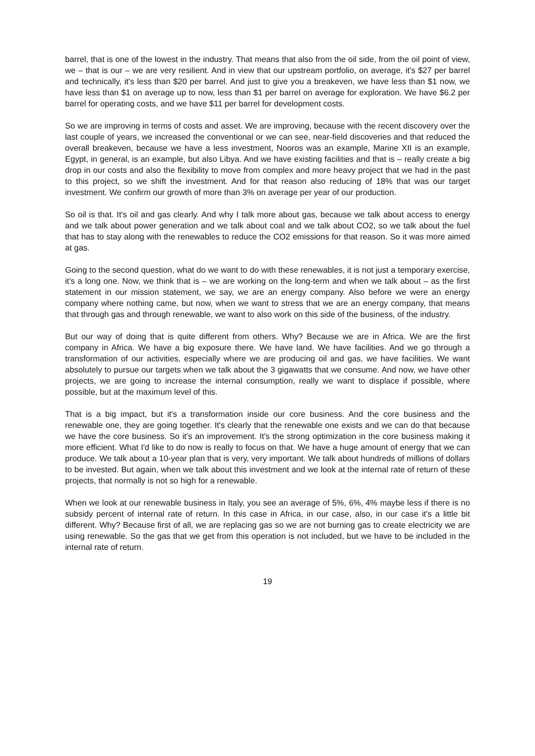barrel, that is one of the lowest in the industry. That means that also from the oil side, from the oil point of view, we – that is our – we are very resilient. And in view that our upstream portfolio, on average, it's $27 per barrel and technically, it's less than $20 per barrel. And just to give you a breakeven, we have less than $1 now, we have less than $1 on average up to now, less than $1 per barrel on average for exploration. We have $6.2 per barrel for operating costs, and we have $11 per barrel for development costs.
So we are improving in terms of costs and asset. We are improving, because with the recent discovery over the last couple of years, we increased the conventional or we can see, near-field discoveries and that reduced the overall breakeven, because we have a less investment, Nooros was an example, Marine XII is an example, Egypt, in general, is an example, but also Libya. And we have existing facilities and that is – really create a big drop in our costs and also the flexibility to move from complex and more heavy project that we had in the past to this project, so we shift the investment. And for that reason also reducing of 18% that was our target investment. We confirm our growth of more than 3% on average per year of our production.
So oil is that. It's oil and gas clearly. And why I talk more about gas, because we talk about access to energy and we talk about power generation and we talk about coal and we talk about CO2, so we talk about the fuel that has to stay along with the renewables to reduce the CO2 emissions for that reason. So it was more aimed at gas.
Going to the second question, what do we want to do with these renewables, it is not just a temporary exercise, it's a long one. Now, we think that is – we are working on the long-term and when we talk about – as the first statement in our mission statement, we say, we are an energy company. Also before we were an energy company where nothing came, but now, when we want to stress that we are an energy company, that means that through gas and through renewable, we want to also work on this side of the business, of the industry.
But our way of doing that is quite different from others. Why? Because we are in Africa. We are the first company in Africa. We have a big exposure there. We have land. We have facilities. And we go through a transformation of our activities, especially where we are producing oil and gas, we have facilities. We want absolutely to pursue our targets when we talk about the 3 gigawatts that we consume. And now, we have other projects, we are going to increase the internal consumption, really we want to displace if possible, where possible, but at the maximum level of this.
That is a big impact, but it's a transformation inside our core business. And the core business and the renewable one, they are going together. It's clearly that the renewable one exists and we can do that because we have the core business. So it's an improvement. It's the strong optimization in the core business making it more efficient. What I'd like to do now is really to focus on that. We have a huge amount of energy that we can produce. We talk about a 10-year plan that is very, very important. We talk about hundreds of millions of dollars to be invested. But again, when we talk about this investment and we look at the internal rate of return of these projects, that normally is not so high for a renewable.
When we look at our renewable business in Italy, you see an average of 5%, 6%, 4% maybe less if there is no subsidy percent of internal rate of return. In this case in Africa, in our case, also, in our case it's a little bit different. Why? Because first of all, we are replacing gas so we are not burning gas to create electricity we are using renewable. So the gas that we get from this operation is not included, but we have to be included in the internal rate of return.
19